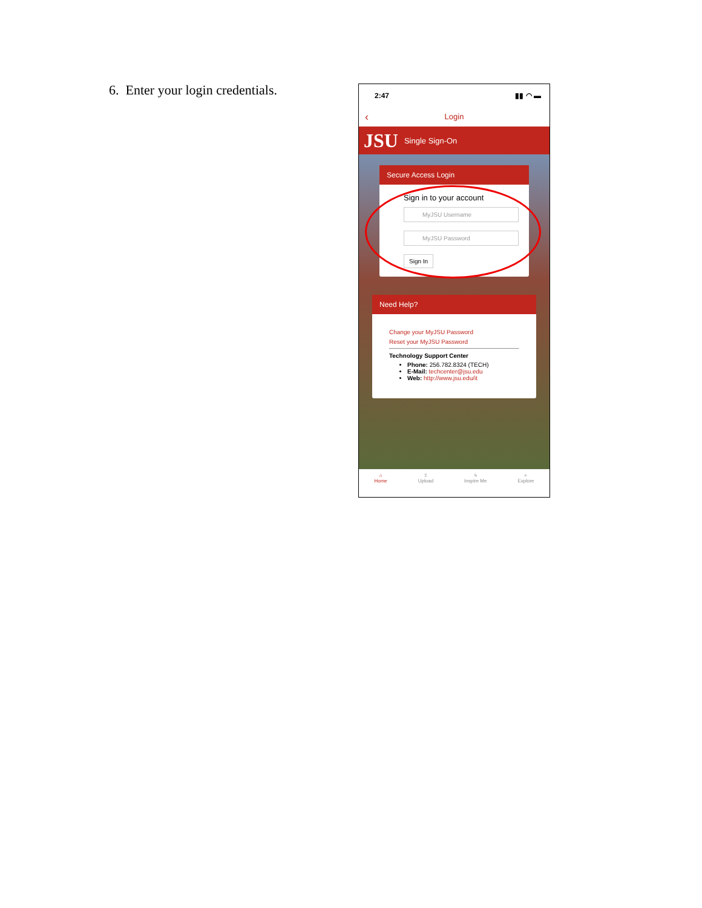6. Enter your login credentials.
2:47 ▮▮ ◠ ▬
‹ Login
JSU Single Sign-On
Secure Access Login
Sign in to your account
MyJSU Username
MyJSU Password
Sign In
Need Help?
Change your MyJSU Password
Reset your MyJSU Password
Technology Support Center
Phone: 256.782.8324 (TECH)
E-Mail: techcenter@jsu.edu
Web: http://www.jsu.edu/it
⌂
Home
⇧
Upload
ϟ
Inspire Me
⌕
Explore